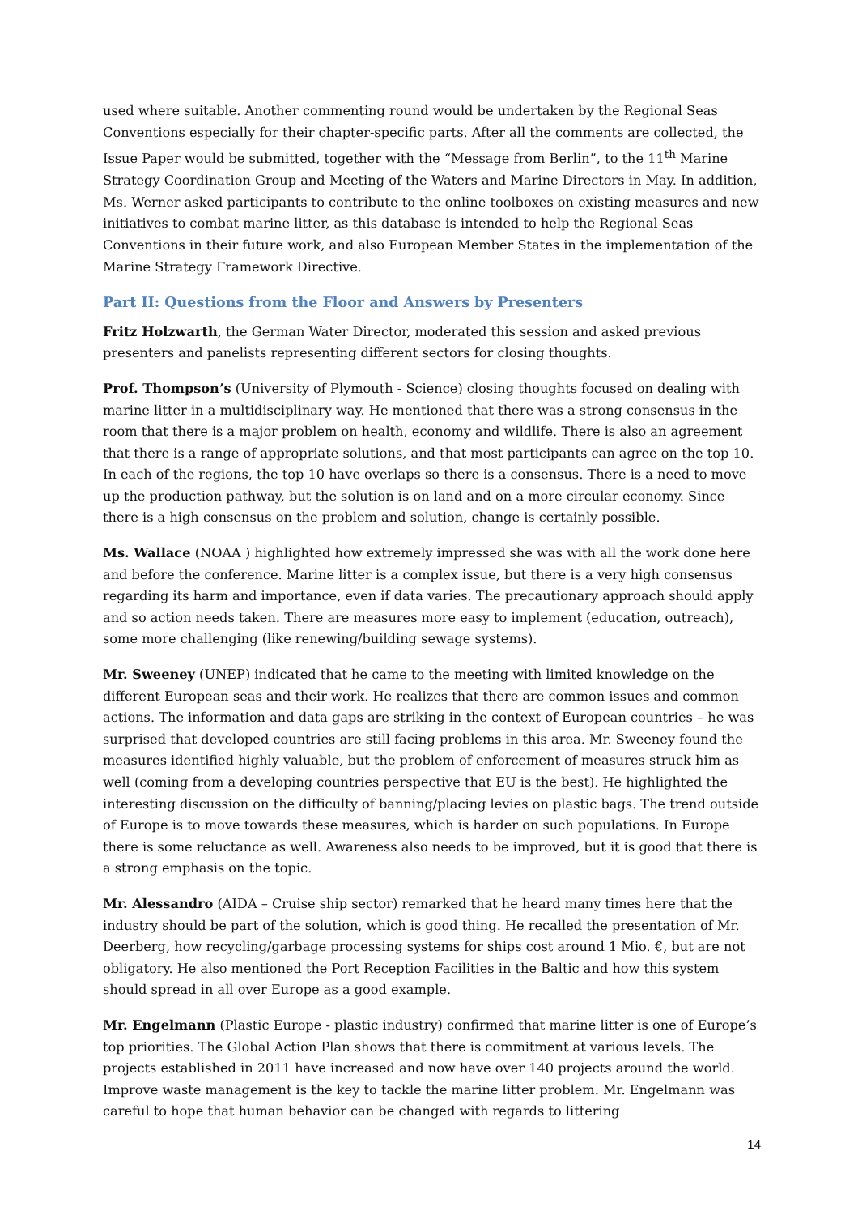used where suitable. Another commenting round would be undertaken by the Regional Seas Conventions especially for their chapter-specific parts. After all the comments are collected, the Issue Paper would be submitted, together with the “Message from Berlin”, to the 11<sup>th</sup> Marine Strategy Coordination Group and Meeting of the Waters and Marine Directors in May. In addition, Ms. Werner asked participants to contribute to the online toolboxes on existing measures and new initiatives to combat marine litter, as this database is intended to help the Regional Seas Conventions in their future work, and also European Member States in the implementation of the Marine Strategy Framework Directive.
Part II: Questions from the Floor and Answers by Presenters
Fritz Holzwarth, the German Water Director, moderated this session and asked previous presenters and panelists representing different sectors for closing thoughts.
Prof. Thompson’s (University of Plymouth - Science) closing thoughts focused on dealing with marine litter in a multidisciplinary way. He mentioned that there was a strong consensus in the room that there is a major problem on health, economy and wildlife. There is also an agreement that there is a range of appropriate solutions, and that most participants can agree on the top 10. In each of the regions, the top 10 have overlaps so there is a consensus. There is a need to move up the production pathway, but the solution is on land and on a more circular economy. Since there is a high consensus on the problem and solution, change is certainly possible.
Ms. Wallace (NOAA ) highlighted how extremely impressed she was with all the work done here and before the conference. Marine litter is a complex issue, but there is a very high consensus regarding its harm and importance, even if data varies. The precautionary approach should apply and so action needs taken. There are measures more easy to implement (education, outreach), some more challenging (like renewing/building sewage systems).
Mr. Sweeney (UNEP) indicated that he came to the meeting with limited knowledge on the different European seas and their work. He realizes that there are common issues and common actions. The information and data gaps are striking in the context of European countries – he was surprised that developed countries are still facing problems in this area. Mr. Sweeney found the measures identified highly valuable, but the problem of enforcement of measures struck him as well (coming from a developing countries perspective that EU is the best). He highlighted the interesting discussion on the difficulty of banning/placing levies on plastic bags. The trend outside of Europe is to move towards these measures, which is harder on such populations. In Europe there is some reluctance as well. Awareness also needs to be improved, but it is good that there is a strong emphasis on the topic.
Mr. Alessandro (AIDA – Cruise ship sector) remarked that he heard many times here that the industry should be part of the solution, which is good thing. He recalled the presentation of Mr. Deerberg, how recycling/garbage processing systems for ships cost around 1 Mio. €, but are not obligatory. He also mentioned the Port Reception Facilities in the Baltic and how this system should spread in all over Europe as a good example.
Mr. Engelmann (Plastic Europe - plastic industry) confirmed that marine litter is one of Europe’s top priorities. The Global Action Plan shows that there is commitment at various levels. The projects established in 2011 have increased and now have over 140 projects around the world. Improve waste management is the key to tackle the marine litter problem. Mr. Engelmann was careful to hope that human behavior can be changed with regards to littering
14